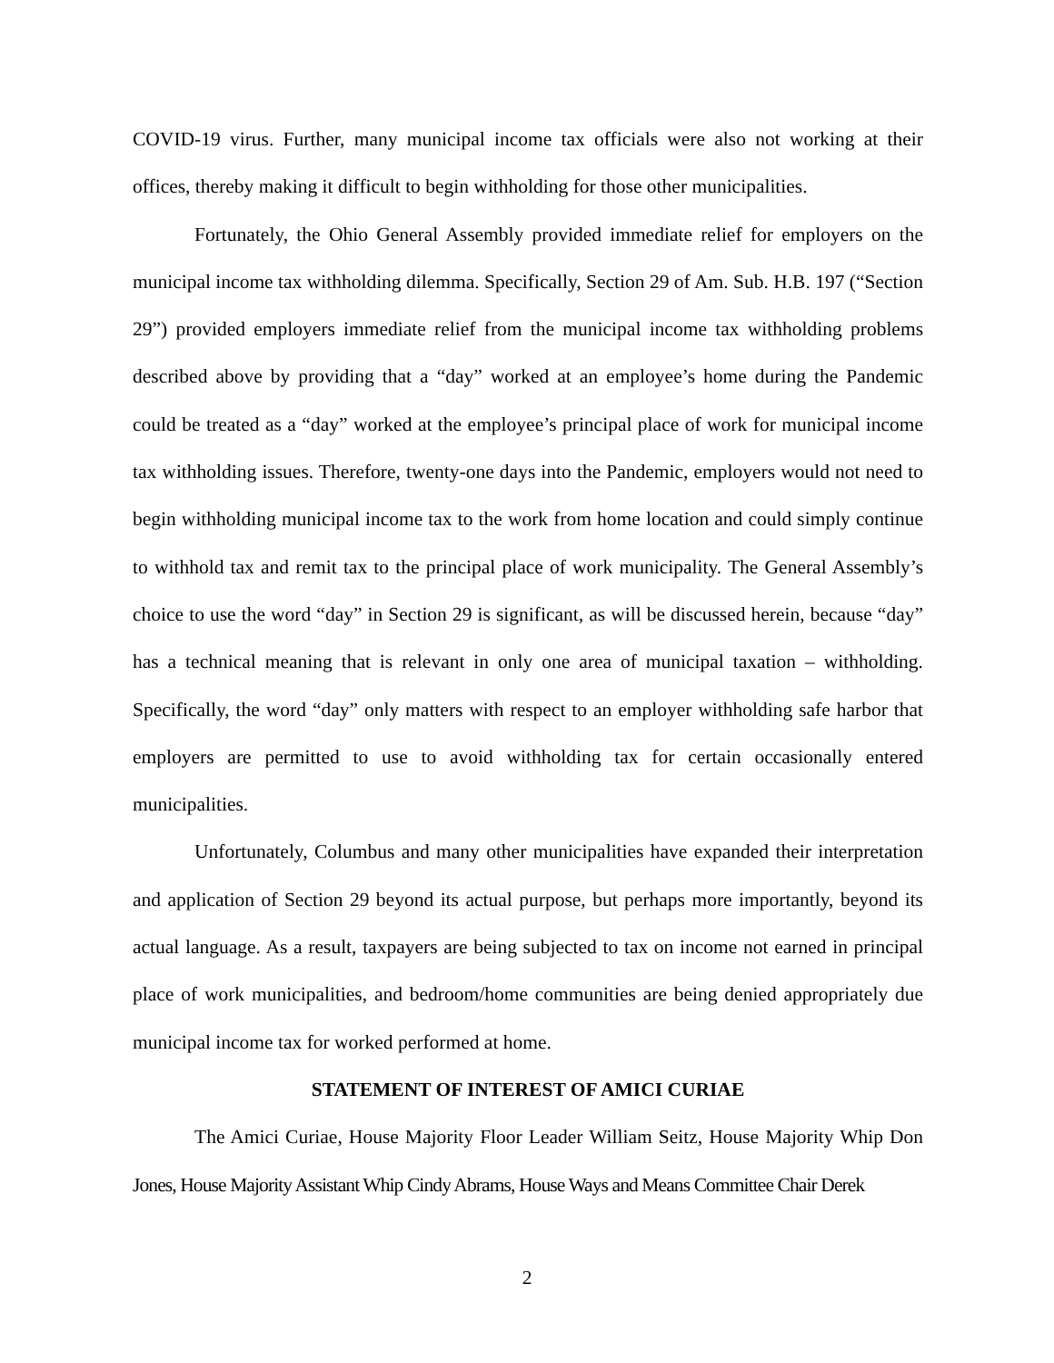COVID-19 virus. Further, many municipal income tax officials were also not working at their offices, thereby making it difficult to begin withholding for those other municipalities.
Fortunately, the Ohio General Assembly provided immediate relief for employers on the municipal income tax withholding dilemma. Specifically, Section 29 of Am. Sub. H.B. 197 (“Section 29”) provided employers immediate relief from the municipal income tax withholding problems described above by providing that a “day” worked at an employee’s home during the Pandemic could be treated as a “day” worked at the employee’s principal place of work for municipal income tax withholding issues. Therefore, twenty-one days into the Pandemic, employers would not need to begin withholding municipal income tax to the work from home location and could simply continue to withhold tax and remit tax to the principal place of work municipality. The General Assembly’s choice to use the word “day” in Section 29 is significant, as will be discussed herein, because “day” has a technical meaning that is relevant in only one area of municipal taxation – withholding. Specifically, the word “day” only matters with respect to an employer withholding safe harbor that employers are permitted to use to avoid withholding tax for certain occasionally entered municipalities.
Unfortunately, Columbus and many other municipalities have expanded their interpretation and application of Section 29 beyond its actual purpose, but perhaps more importantly, beyond its actual language. As a result, taxpayers are being subjected to tax on income not earned in principal place of work municipalities, and bedroom/home communities are being denied appropriately due municipal income tax for worked performed at home.
STATEMENT OF INTEREST OF AMICI CURIAE
The Amici Curiae, House Majority Floor Leader William Seitz, House Majority Whip Don Jones, House Majority Assistant Whip Cindy Abrams, House Ways and Means Committee Chair Derek
2